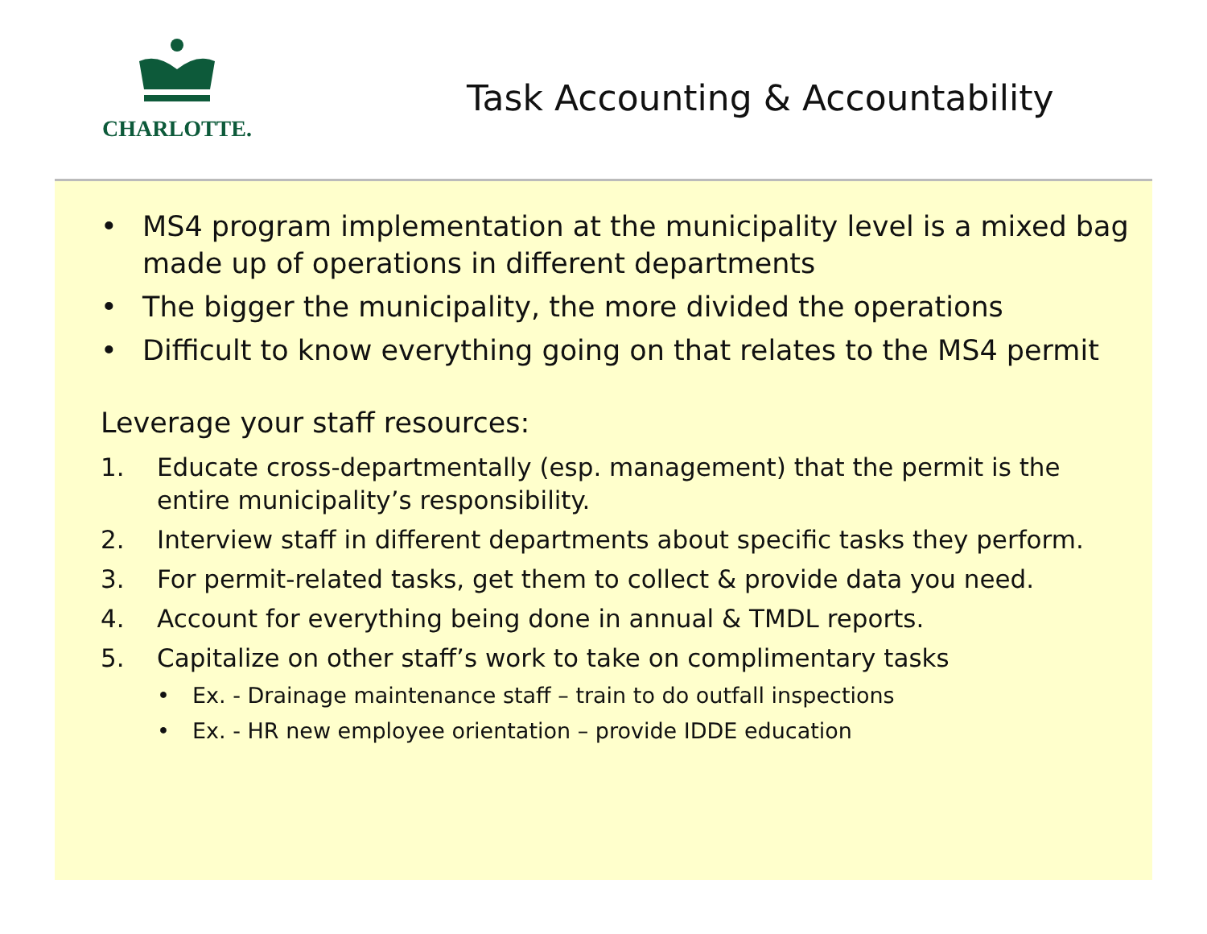CHARLOTTE.
Task Accounting & Accountability
• MS4 program implementation at the municipality level is a mixed bag made up of operations in different departments
• The bigger the municipality, the more divided the operations
• Difficult to know everything going on that relates to the MS4 permit
Leverage your staff resources:
1. Educate cross-departmentally (esp. management) that the permit is the entire municipality’s responsibility.
2. Interview staff in different departments about specific tasks they perform.
3. For permit-related tasks, get them to collect & provide data you need.
4. Account for everything being done in annual & TMDL reports.
5. Capitalize on other staff’s work to take on complimentary tasks
• Ex. - Drainage maintenance staff – train to do outfall inspections
• Ex. - HR new employee orientation – provide IDDE education